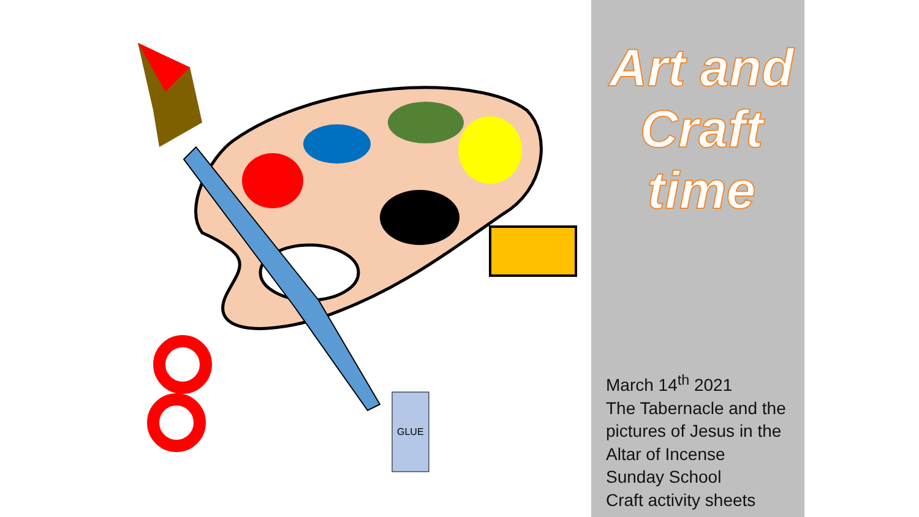GLUE
Art and
Craft
time
March 14<sup>th</sup> 2021
The Tabernacle and the
pictures of Jesus in the
Altar of Incense
Sunday School
Craft activity sheets